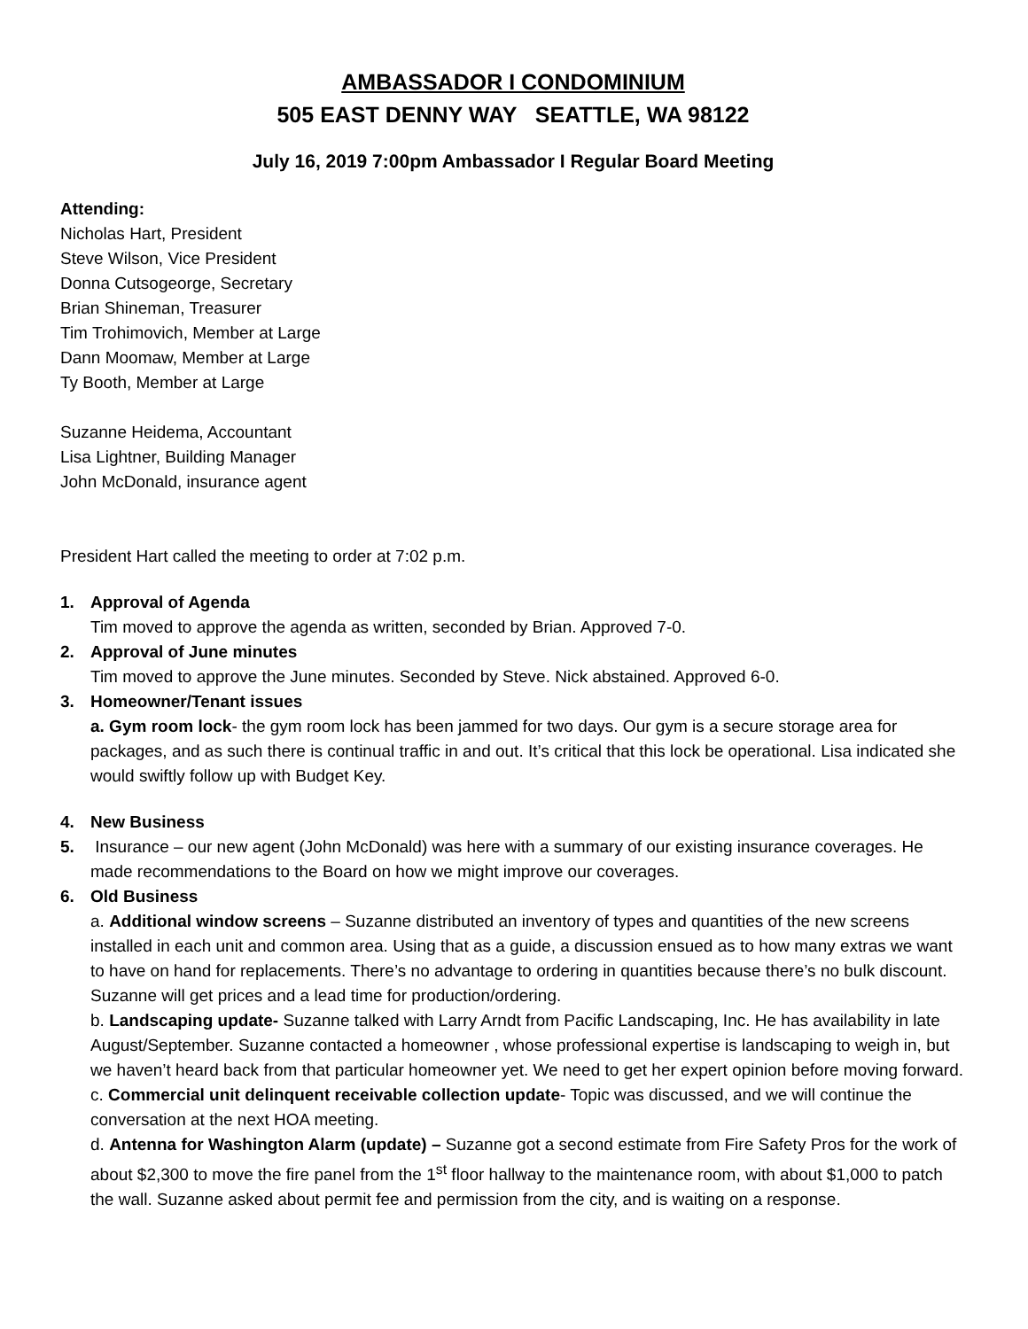AMBASSADOR I CONDOMINIUM
505 EAST DENNY WAY SEATTLE, WA 98122
July 16, 2019 7:00pm Ambassador I Regular Board Meeting
Attending:
Nicholas Hart, President
Steve Wilson, Vice President
Donna Cutsogeorge, Secretary
Brian Shineman, Treasurer
Tim Trohimovich, Member at Large
Dann Moomaw, Member at Large
Ty Booth, Member at Large
Suzanne Heidema, Accountant
Lisa Lightner, Building Manager
John McDonald, insurance agent
President Hart called the meeting to order at 7:02 p.m.
1. Approval of Agenda
Tim moved to approve the agenda as written, seconded by Brian. Approved 7-0.
2. Approval of June minutes
Tim moved to approve the June minutes. Seconded by Steve. Nick abstained. Approved 6-0.
3. Homeowner/Tenant issues
a. Gym room lock- the gym room lock has been jammed for two days. Our gym is a secure storage area for packages, and as such there is continual traffic in and out. It’s critical that this lock be operational. Lisa indicated she would swiftly follow up with Budget Key.
4. New Business
5. Insurance – our new agent (John McDonald) was here with a summary of our existing insurance coverages. He made recommendations to the Board on how we might improve our coverages.
6. Old Business
a. Additional window screens – Suzanne distributed an inventory of types and quantities of the new screens installed in each unit and common area. Using that as a guide, a discussion ensued as to how many extras we want to have on hand for replacements. There’s no advantage to ordering in quantities because there’s no bulk discount. Suzanne will get prices and a lead time for production/ordering.
b. Landscaping update- Suzanne talked with Larry Arndt from Pacific Landscaping, Inc. He has availability in late August/September. Suzanne contacted a homeowner , whose professional expertise is landscaping to weigh in, but we haven’t heard back from that particular homeowner yet. We need to get her expert opinion before moving forward.
c. Commercial unit delinquent receivable collection update- Topic was discussed, and we will continue the conversation at the next HOA meeting.
d. Antenna for Washington Alarm (update) – Suzanne got a second estimate from Fire Safety Pros for the work of about $2,300 to move the fire panel from the 1<sup>st</sup> floor hallway to the maintenance room, with about $1,000 to patch the wall. Suzanne asked about permit fee and permission from the city, and is waiting on a response.